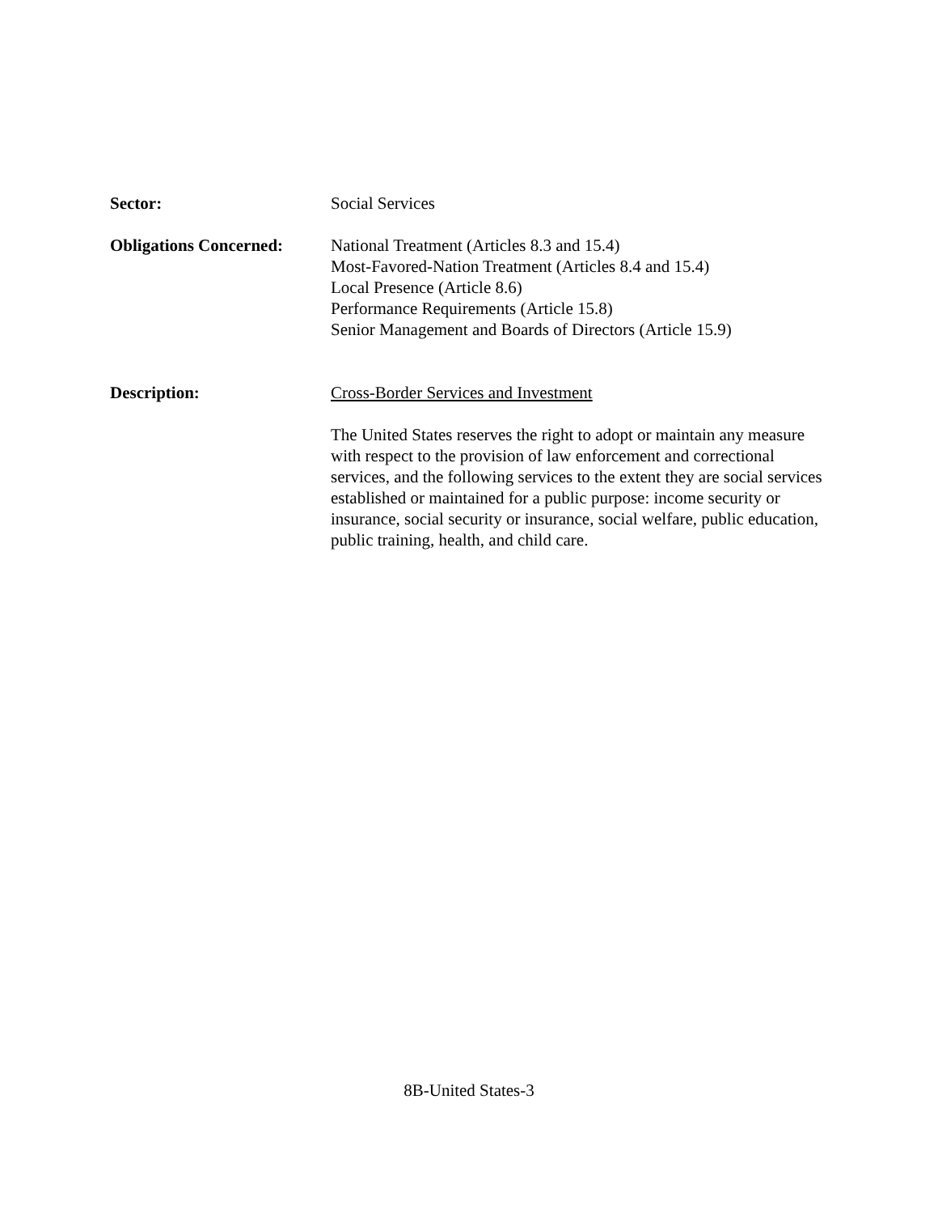Sector: Social Services
Obligations Concerned:
National Treatment (Articles 8.3 and 15.4)
Most-Favored-Nation Treatment (Articles 8.4 and 15.4)
Local Presence (Article 8.6)
Performance Requirements (Article 15.8)
Senior Management and Boards of Directors (Article 15.9)
Description: Cross-Border Services and Investment
The United States reserves the right to adopt or maintain any measure with respect to the provision of law enforcement and correctional services, and the following services to the extent they are social services established or maintained for a public purpose: income security or insurance, social security or insurance, social welfare, public education, public training, health, and child care.
8B-United States-3